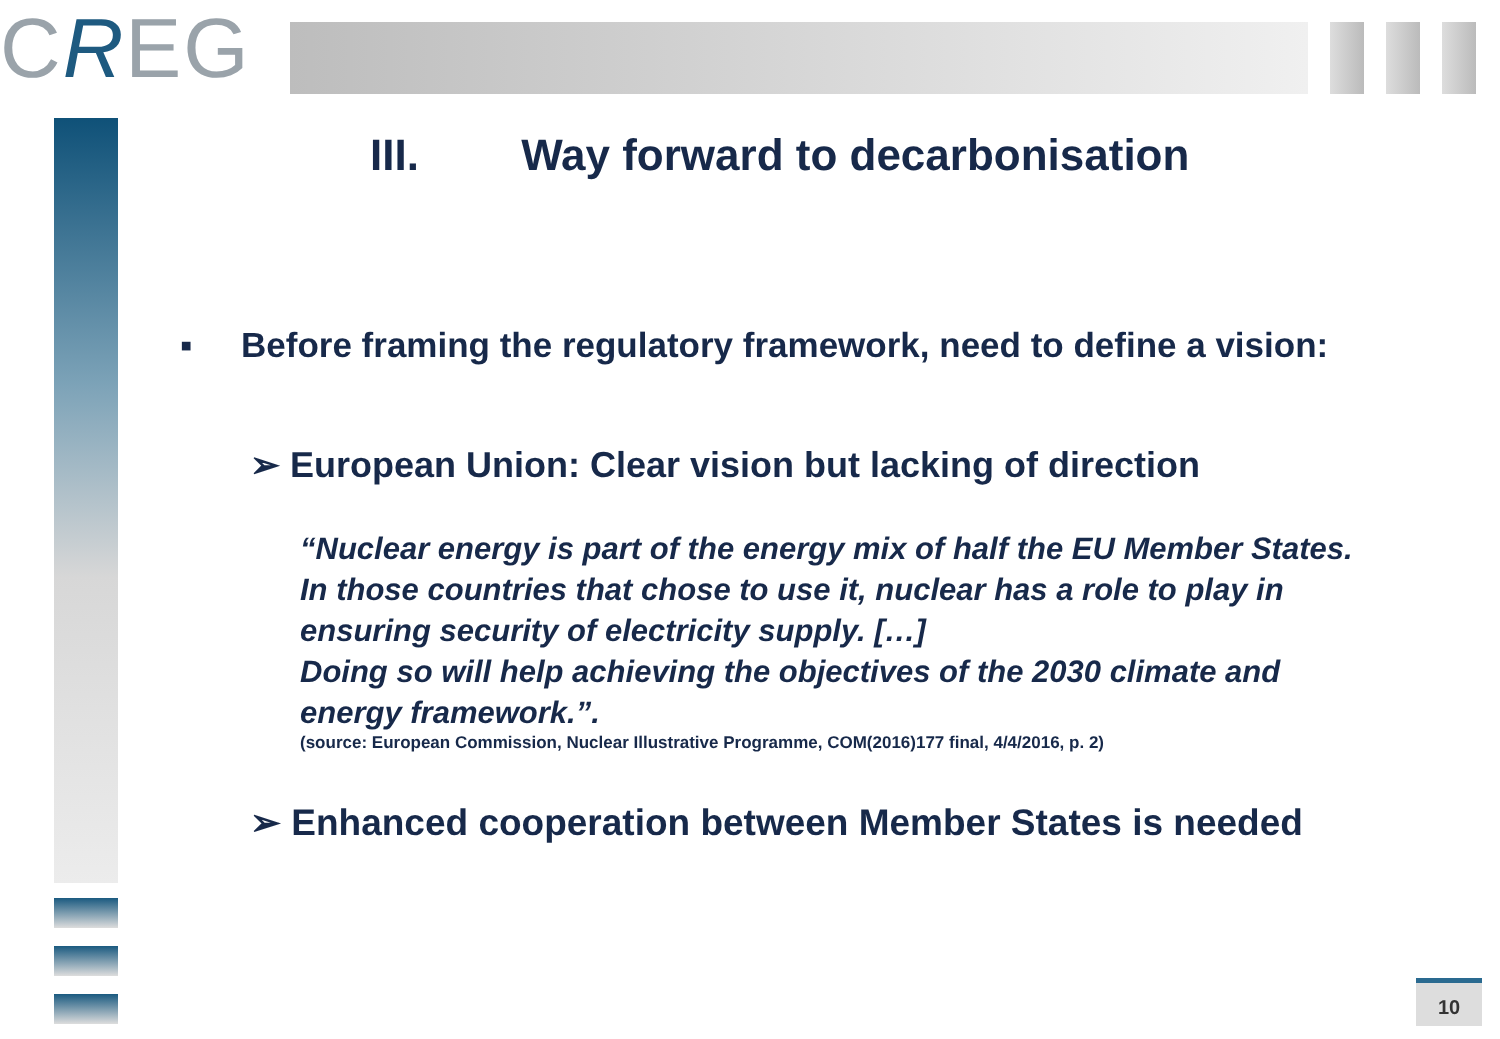CREG
III. Way forward to decarbonisation
▪ Before framing the regulatory framework, need to define a vision:
➢ European Union: Clear vision but lacking of direction
“Nuclear energy is part of the energy mix of half the EU Member States. In those countries that chose to use it, nuclear has a role to play in ensuring security of electricity supply. […]
Doing so will help achieving the objectives of the 2030 climate and energy framework.”.
(source: European Commission, Nuclear Illustrative Programme, COM(2016)177 final, 4/4/2016, p. 2)
➢ Enhanced cooperation between Member States is needed
10